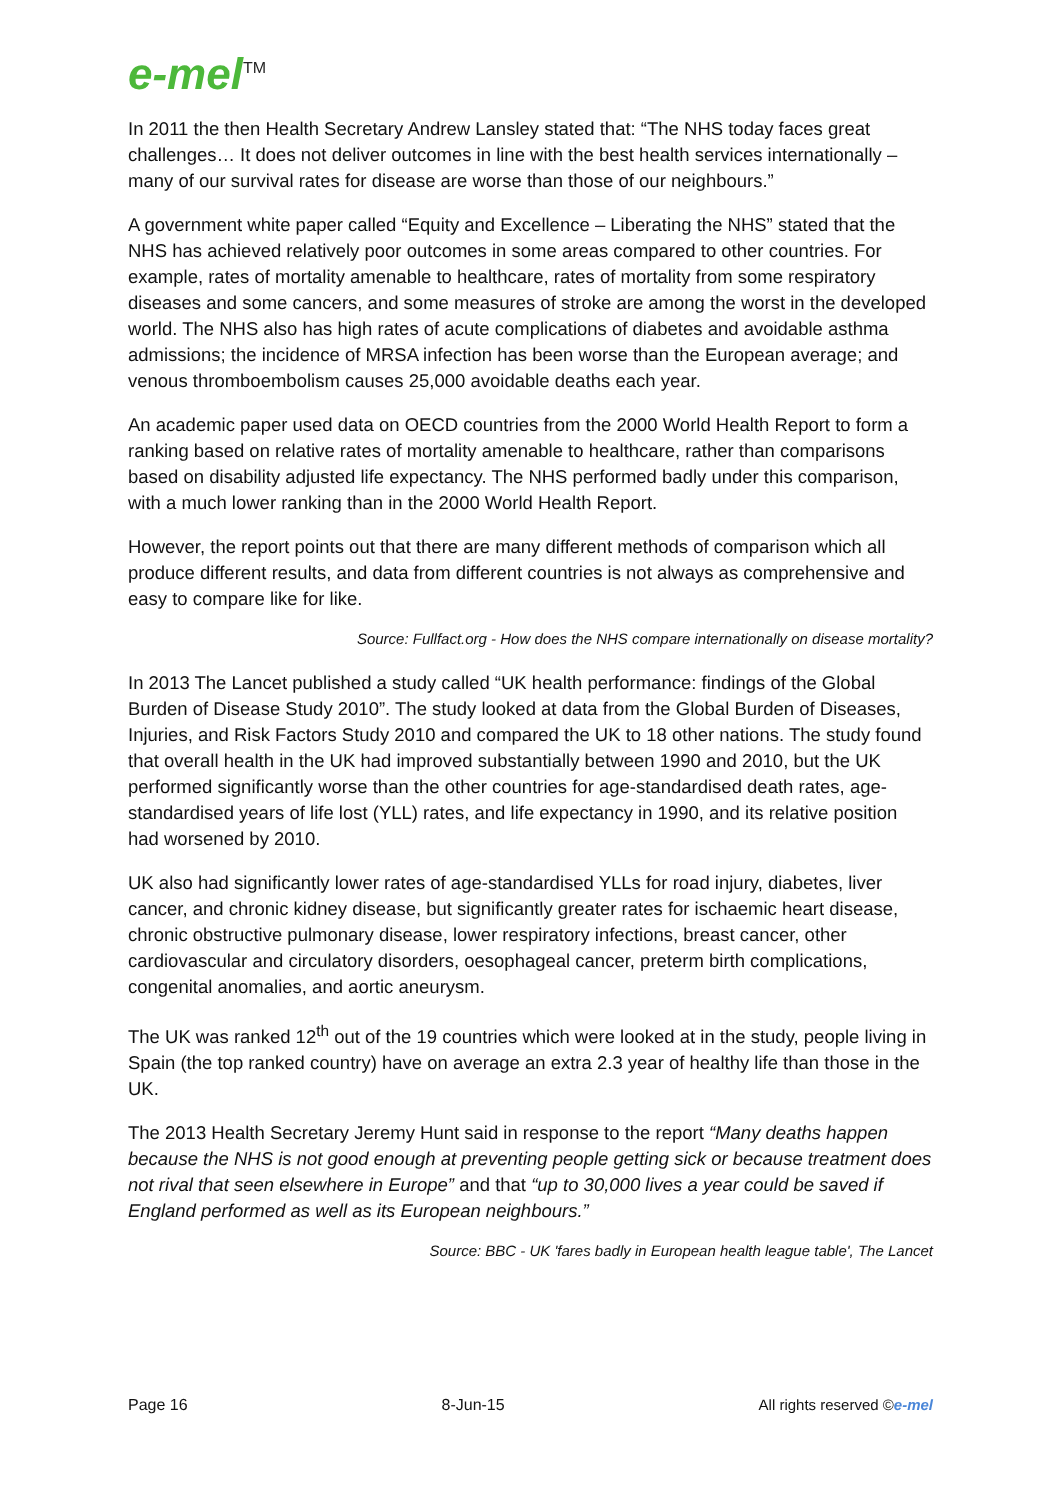e-mel<sup>TM</sup>
In 2011 the then Health Secretary Andrew Lansley stated that: “The NHS today faces great challenges… It does not deliver outcomes in line with the best health services internationally – many of our survival rates for disease are worse than those of our neighbours.”
A government white paper called “Equity and Excellence – Liberating the NHS” stated that the NHS has achieved relatively poor outcomes in some areas compared to other countries. For example, rates of mortality amenable to healthcare, rates of mortality from some respiratory diseases and some cancers, and some measures of stroke are among the worst in the developed world. The NHS also has high rates of acute complications of diabetes and avoidable asthma admissions; the incidence of MRSA infection has been worse than the European average; and venous thromboembolism causes 25,000 avoidable deaths each year.
An academic paper used data on OECD countries from the 2000 World Health Report to form a ranking based on relative rates of mortality amenable to healthcare, rather than comparisons based on disability adjusted life expectancy. The NHS performed badly under this comparison, with a much lower ranking than in the 2000 World Health Report.
However, the report points out that there are many different methods of comparison which all produce different results, and data from different countries is not always as comprehensive and easy to compare like for like.
Source: Fullfact.org - How does the NHS compare internationally on disease mortality?
In 2013 The Lancet published a study called “UK health performance: findings of the Global Burden of Disease Study 2010”. The study looked at data from the Global Burden of Diseases, Injuries, and Risk Factors Study 2010 and compared the UK to 18 other nations. The study found that overall health in the UK had improved substantially between 1990 and 2010, but the UK performed significantly worse than the other countries for age-standardised death rates, age-standardised years of life lost (YLL) rates, and life expectancy in 1990, and its relative position had worsened by 2010.
UK also had significantly lower rates of age-standardised YLLs for road injury, diabetes, liver cancer, and chronic kidney disease, but significantly greater rates for ischaemic heart disease, chronic obstructive pulmonary disease, lower respiratory infections, breast cancer, other cardiovascular and circulatory disorders, oesophageal cancer, preterm birth complications, congenital anomalies, and aortic aneurysm.
The UK was ranked 12<sup>th</sup> out of the 19 countries which were looked at in the study, people living in Spain (the top ranked country) have on average an extra 2.3 year of healthy life than those in the UK.
The 2013 Health Secretary Jeremy Hunt said in response to the report “Many deaths happen because the NHS is not good enough at preventing people getting sick or because treatment does not rival that seen elsewhere in Europe” and that “up to 30,000 lives a year could be saved if England performed as well as its European neighbours.”
Source: BBC - UK 'fares badly in European health league table', The Lancet
Page 16 8-Jun-15 All rights reserved ©e-mel